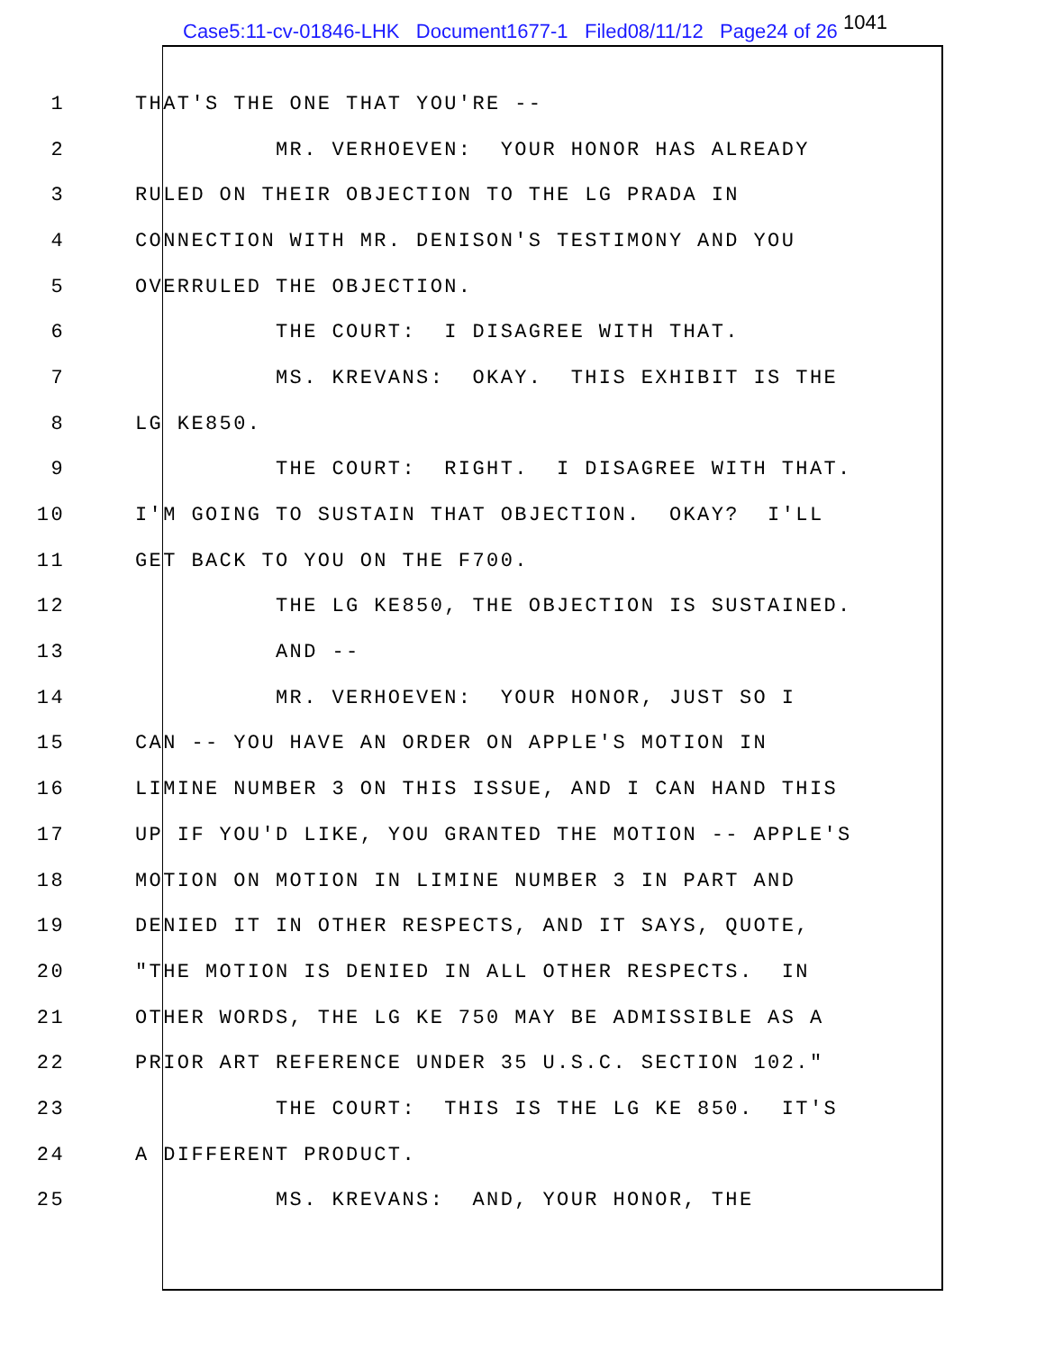Case5:11-cv-01846-LHK Document1677-1 Filed08/11/12 Page24 of 26 1041
1 THAT'S THE ONE THAT YOU'RE --
2 MR. VERHOEVEN: YOUR HONOR HAS ALREADY
3 RULED ON THEIR OBJECTION TO THE LG PRADA IN
4 CONNECTION WITH MR. DENISON'S TESTIMONY AND YOU
5 OVERRULED THE OBJECTION.
6 THE COURT: I DISAGREE WITH THAT.
7 MS. KREVANS: OKAY. THIS EXHIBIT IS THE
8 LG KE850.
9 THE COURT: RIGHT. I DISAGREE WITH THAT.
10 I'M GOING TO SUSTAIN THAT OBJECTION. OKAY? I'LL
11 GET BACK TO YOU ON THE F700.
12 THE LG KE850, THE OBJECTION IS SUSTAINED.
13 AND --
14 MR. VERHOEVEN: YOUR HONOR, JUST SO I
15 CAN -- YOU HAVE AN ORDER ON APPLE'S MOTION IN
16 LIMINE NUMBER 3 ON THIS ISSUE, AND I CAN HAND THIS
17 UP IF YOU'D LIKE, YOU GRANTED THE MOTION -- APPLE'S
18 MOTION ON MOTION IN LIMINE NUMBER 3 IN PART AND
19 DENIED IT IN OTHER RESPECTS, AND IT SAYS, QUOTE,
20 "THE MOTION IS DENIED IN ALL OTHER RESPECTS. IN
21 OTHER WORDS, THE LG KE 750 MAY BE ADMISSIBLE AS A
22 PRIOR ART REFERENCE UNDER 35 U.S.C. SECTION 102."
23 THE COURT: THIS IS THE LG KE 850. IT'S
24 A DIFFERENT PRODUCT.
25 MS. KREVANS: AND, YOUR HONOR, THE